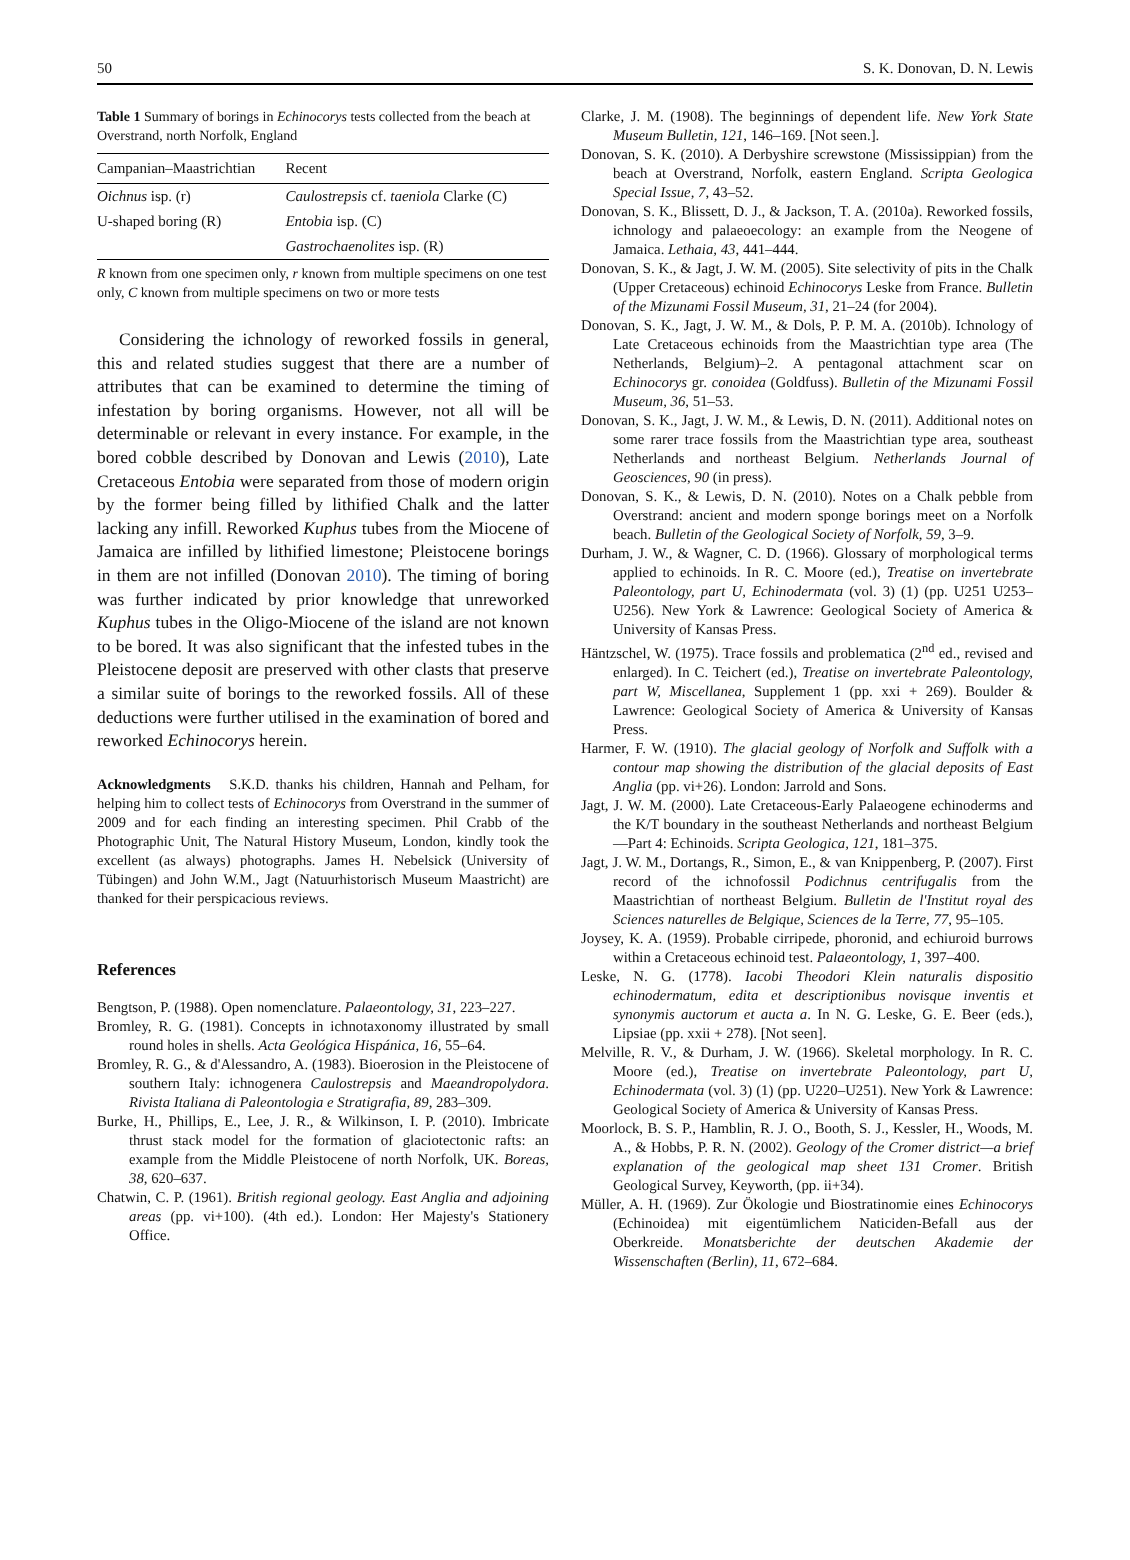50 S. K. Donovan, D. N. Lewis
Table 1 Summary of borings in Echinocorys tests collected from the beach at Overstrand, north Norfolk, England
| Campanian–Maastrichtian | Recent |
| --- | --- |
| Oichnus isp. (r) | Caulostrepsis cf. taeniola Clarke (C) |
| U-shaped boring (R) | Entobia isp. (C) |
| | Gastrochaenolites isp. (R) |
R known from one specimen only, r known from multiple specimens on one test only, C known from multiple specimens on two or more tests
Considering the ichnology of reworked fossils in general, this and related studies suggest that there are a number of attributes that can be examined to determine the timing of infestation by boring organisms. However, not all will be determinable or relevant in every instance. For example, in the bored cobble described by Donovan and Lewis (2010), Late Cretaceous Entobia were separated from those of modern origin by the former being filled by lithified Chalk and the latter lacking any infill. Reworked Kuphus tubes from the Miocene of Jamaica are infilled by lithified limestone; Pleistocene borings in them are not infilled (Donovan 2010). The timing of boring was further indicated by prior knowledge that unreworked Kuphus tubes in the Oligo-Miocene of the island are not known to be bored. It was also significant that the infested tubes in the Pleistocene deposit are preserved with other clasts that preserve a similar suite of borings to the reworked fossils. All of these deductions were further utilised in the examination of bored and reworked Echinocorys herein.
Acknowledgments S.K.D. thanks his children, Hannah and Pelham, for helping him to collect tests of Echinocorys from Overstrand in the summer of 2009 and for each finding an interesting specimen. Phil Crabb of the Photographic Unit, The Natural History Museum, London, kindly took the excellent (as always) photographs. James H. Nebelsick (University of Tübingen) and John W.M., Jagt (Natuurhistorisch Museum Maastricht) are thanked for their perspicacious reviews.
References
Bengtson, P. (1988). Open nomenclature. Palaeontology, 31, 223–227.
Bromley, R. G. (1981). Concepts in ichnotaxonomy illustrated by small round holes in shells. Acta Geológica Hispánica, 16, 55–64.
Bromley, R. G., & d'Alessandro, A. (1983). Bioerosion in the Pleistocene of southern Italy: ichnogenera Caulostrepsis and Maeandropolydora. Rivista Italiana di Paleontologia e Stratigrafia, 89, 283–309.
Burke, H., Phillips, E., Lee, J. R., & Wilkinson, I. P. (2010). Imbricate thrust stack model for the formation of glaciotectonic rafts: an example from the Middle Pleistocene of north Norfolk, UK. Boreas, 38, 620–637.
Chatwin, C. P. (1961). British regional geology. East Anglia and adjoining areas (pp. vi+100). (4th ed.). London: Her Majesty's Stationery Office.
Clarke, J. M. (1908). The beginnings of dependent life. New York State Museum Bulletin, 121, 146–169. [Not seen.].
Donovan, S. K. (2010). A Derbyshire screwstone (Mississippian) from the beach at Overstrand, Norfolk, eastern England. Scripta Geologica Special Issue, 7, 43–52.
Donovan, S. K., Blissett, D. J., & Jackson, T. A. (2010a). Reworked fossils, ichnology and palaeoecology: an example from the Neogene of Jamaica. Lethaia, 43, 441–444.
Donovan, S. K., & Jagt, J. W. M. (2005). Site selectivity of pits in the Chalk (Upper Cretaceous) echinoid Echinocorys Leske from France. Bulletin of the Mizunami Fossil Museum, 31, 21–24 (for 2004).
Donovan, S. K., Jagt, J. W. M., & Dols, P. P. M. A. (2010b). Ichnology of Late Cretaceous echinoids from the Maastrichtian type area (The Netherlands, Belgium)–2. A pentagonal attachment scar on Echinocorys gr. conoidea (Goldfuss). Bulletin of the Mizunami Fossil Museum, 36, 51–53.
Donovan, S. K., Jagt, J. W. M., & Lewis, D. N. (2011). Additional notes on some rarer trace fossils from the Maastrichtian type area, southeast Netherlands and northeast Belgium. Netherlands Journal of Geosciences, 90 (in press).
Donovan, S. K., & Lewis, D. N. (2010). Notes on a Chalk pebble from Overstrand: ancient and modern sponge borings meet on a Norfolk beach. Bulletin of the Geological Society of Norfolk, 59, 3–9.
Durham, J. W., & Wagner, C. D. (1966). Glossary of morphological terms applied to echinoids. In R. C. Moore (ed.), Treatise on invertebrate Paleontology, part U, Echinodermata (vol. 3) (1) (pp. U251 U253–U256). New York & Lawrence: Geological Society of America & University of Kansas Press.
Häntzschel, W. (1975). Trace fossils and problematica (2<sup>nd</sup> ed., revised and enlarged). In C. Teichert (ed.), Treatise on invertebrate Paleontology, part W, Miscellanea, Supplement 1 (pp. xxi + 269). Boulder & Lawrence: Geological Society of America & University of Kansas Press.
Harmer, F. W. (1910). The glacial geology of Norfolk and Suffolk with a contour map showing the distribution of the glacial deposits of East Anglia (pp. vi+26). London: Jarrold and Sons.
Jagt, J. W. M. (2000). Late Cretaceous-Early Palaeogene echinoderms and the K/T boundary in the southeast Netherlands and northeast Belgium—Part 4: Echinoids. Scripta Geologica, 121, 181–375.
Jagt, J. W. M., Dortangs, R., Simon, E., & van Knippenberg, P. (2007). First record of the ichnofossil Podichnus centrifugalis from the Maastrichtian of northeast Belgium. Bulletin de l'Institut royal des Sciences naturelles de Belgique, Sciences de la Terre, 77, 95–105.
Joysey, K. A. (1959). Probable cirripede, phoronid, and echiuroid burrows within a Cretaceous echinoid test. Palaeontology, 1, 397–400.
Leske, N. G. (1778). Iacobi Theodori Klein naturalis dispositio echinodermatum, edita et descriptionibus novisque inventis et synonymis auctorum et aucta a. In N. G. Leske, G. E. Beer (eds.), Lipsiae (pp. xxii + 278). [Not seen].
Melville, R. V., & Durham, J. W. (1966). Skeletal morphology. In R. C. Moore (ed.), Treatise on invertebrate Paleontology, part U, Echinodermata (vol. 3) (1) (pp. U220–U251). New York & Lawrence: Geological Society of America & University of Kansas Press.
Moorlock, B. S. P., Hamblin, R. J. O., Booth, S. J., Kessler, H., Woods, M. A., & Hobbs, P. R. N. (2002). Geology of the Cromer district—a brief explanation of the geological map sheet 131 Cromer. British Geological Survey, Keyworth, (pp. ii+34).
Müller, A. H. (1969). Zur Ökologie und Biostratinomie eines Echinocorys (Echinoidea) mit eigentümlichem Naticiden-Befall aus der Oberkreide. Monatsberichte der deutschen Akademie der Wissenschaften (Berlin), 11, 672–684.